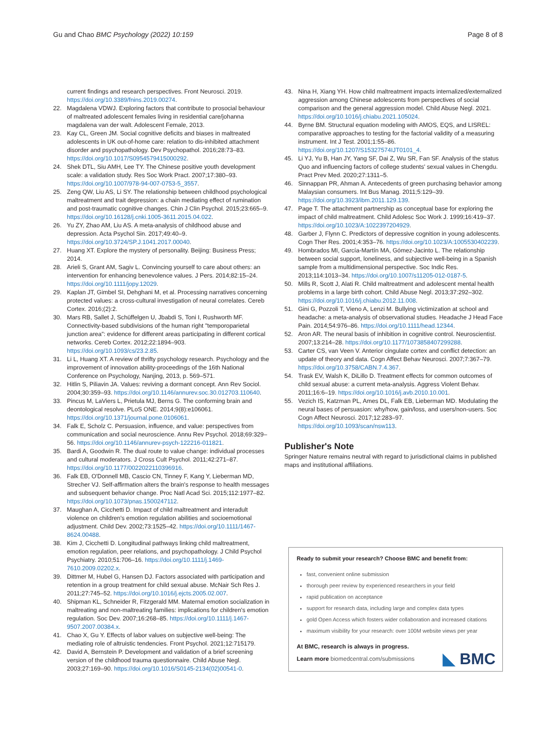Gu and Chao BMC Psychology (2022) 10:159 Page 8 of 8
current findings and research perspectives. Front Neurosci. 2019. https://doi.org/10.3389/fnins.2019.00274.
22. Magdalena VDWJ. Exploring factors that contribute to prosocial behaviour of maltreated adolescent females living in residential care/johanna magdalena van der walt. Adolescent Female, 2013.
23. Kay CL, Green JM. Social cognitive deficits and biases in maltreated adolescents in UK out-of-home care: relation to dis-inhibited attachment disorder and psychopathology. Dev Psychopathol. 2016;28:73–83. https://doi.org/10.1017/S0954579415000292.
24. Shek DTL, Siu AMH, Lee TY. The Chinese positive youth development scale: a validation study. Res Soc Work Pract. 2007;17:380–93. https://doi.org/10.1007/978-94-007-0753-5_3557.
25. Zeng QW, Liu AS, Li SY. The relationship between childhood psychological maltreatment and trait depression: a chain mediating effect of rumination and post-traumatic cognitive changes. Chin J Clin Psychol. 2015;23:665–9. https://doi.org/10.16128/j.cnki.1005-3611.2015.04.022.
26. Yu ZY, Zhao AM, Liu AS. A meta-analysis of childhood abuse and depression. Acta Psychol Sin. 2017;49:40–9. https://doi.org/10.3724/SP.J.1041.2017.00040.
27. Huang XT. Explore the mystery of personality. Beijing: Business Press; 2014.
28. Arieli S, Grant AM, Sagiv L. Convincing yourself to care about others: an intervention for enhancing benevolence values. J Pers. 2014;82:15–24. https://doi.org/10.1111/jopy.12029.
29. Kaplan JT, Gimbel SI, Dehghani M, et al. Processing narratives concerning protected values: a cross-cultural investigation of neural correlates. Cereb Cortex. 2016;(2):2.
30. Mars RB, Sallet J, Schüffelgen U, Jbabdi S, Toni I, Rushworth MF. Connectivity-based subdivisions of the human right "temporoparietal junction area": evidence for different areas participating in different cortical networks. Cereb Cortex. 2012;22:1894–903. https://doi.org/10.1093/cs/23.2.85.
31. Li L, Huang XT. A review of thrifty psychology research. Psychology and the improvement of innovation ability-proceedings of the 16th National Conference on Psychology, Nanjing, 2013, p. 569–571.
32. Hitlin S, Piliavin JA. Values: reviving a dormant concept. Ann Rev Sociol. 2004;30:359–93. https://doi.org/10.1146/annurev.soc.30.012703.110640.
33. Pincus M, LaViers L, Prietula MJ, Berns G. The conforming brain and deontological resolve. PLoS ONE. 2014;9(8):e106061. https://doi.org/10.1371/journal.pone.0106061.
34. Falk E, Scholz C. Persuasion, influence, and value: perspectives from communication and social neuroscience. Annu Rev Psychol. 2018;69:329–56. https://doi.org/10.1146/annurev-psych-122216-011821.
35. Bardi A, Goodwin R. The dual route to value change: individual processes and cultural moderators. J Cross Cult Psychol. 2011;42:271–87. https://doi.org/10.1177/0022022110396916.
36. Falk EB, O'Donnell MB, Cascio CN, Tinney F, Kang Y, Lieberman MD, Strecher VJ. Self-affirmation alters the brain's response to health messages and subsequent behavior change. Proc Natl Acad Sci. 2015;112:1977–82. https://doi.org/10.1073/pnas.1500247112.
37. Maughan A, Cicchetti D. Impact of child maltreatment and interadult violence on children's emotion regulation abilities and socioemotional adjustment. Child Dev. 2002;73:1525–42. https://doi.org/10.1111/1467-8624.00488.
38. Kim J, Cicchetti D. Longitudinal pathways linking child maltreatment, emotion regulation, peer relations, and psychopathology. J Child Psychol Psychiatry. 2010;51:706–16. https://doi.org/10.1111/j.1469-7610.2009.02202.x.
39. Dittmer M, Hubel G, Hansen DJ. Factors associated with participation and retention in a group treatment for child sexual abuse. McNair Sch Res J. 2011;27:745–52. https://doi.org/10.1016/j.ejcts.2005.02.007.
40. Shipman KL, Schneider R, Fitzgerald MM. Maternal emotion socialization in maltreating and non-maltreating families: implications for children's emotion regulation. Soc Dev. 2007;16:268–85. https://doi.org/10.1111/j.1467-9507.2007.00384.x.
41. Chao X, Gu Y. Effects of labor values on subjective well-being: The mediating role of altruistic tendencies. Front Psychol. 2021;12:715179.
42. David A, Bernstein P. Development and validation of a brief screening version of the childhood trauma questionnaire. Child Abuse Negl. 2003;27:169–90. https://doi.org/10.1016/S0145-2134(02)00541-0.
43. Nina H, Xiang YH. How child maltreatment impacts internalized/externalized aggression among Chinese adolescents from perspectives of social comparison and the general aggression model. Child Abuse Negl. 2021. https://doi.org/10.1016/j.chiabu.2021.105024.
44. Byrne BM. Structural equation modeling with AMOS, EQS, and LISREL: comparative approaches to testing for the factorial validity of a measuring instrument. Int J Test. 2001;1:55–86. https://doi.org/10.1207/S15327574IJT0101_4.
45. Li YJ, Yu B, Han JY, Yang SF, Dai Z, Wu SR, Fan SF. Analysis of the status Quo and influencing factors of college students' sexual values in Chengdu. Pract Prev Med. 2020;27:1311–5.
46. Sinnappan PR, Ahman A. Antecedents of green purchasing behavior among Malaysian consumers. Int Bus Manag. 2011;5:129–39. https://doi.org/10.3923/ibm.2011.129.139.
47. Page T. The attachment partnership as conceptual base for exploring the impact of child maltreatment. Child Adolesc Soc Work J. 1999;16:419–37. https://doi.org/10.1023/A:1022397204929.
48. Garber J, Flynn C. Predictors of depressive cognition in young adolescents. Cogn Ther Res. 2001;4:353–76. https://doi.org/10.1023/A:1005530402239.
49. Hombrados MI, García-Martín MA, Gómez-Jacinto L. The relationship between social support, loneliness, and subjective well-being in a Spanish sample from a multidimensional perspective. Soc Indic Res. 2013;114:1013–34. https://doi.org/10.1007/s11205-012-0187-5.
50. Mills R, Scott J, Alati R. Child maltreatment and adolescent mental health problems in a large birth cohort. Child Abuse Negl. 2013;37:292–302. https://doi.org/10.1016/j.chiabu.2012.11.008.
51. Gini G, Pozzoli T, Vieno A, Lenzi M. Bullying victimization at school and headache: a meta-analysis of observational studies. Headache J Head Face Pain. 2014;54:976–86. https://doi.org/10.1111/head.12344.
52. Aron AR. The neural basis of inhibition in cognitive control. Neuroscientist. 2007;13:214–28. https://doi.org/10.1177/1073858407299288.
53. Carter CS, van Veen V. Anterior cingulate cortex and conflict detection: an update of theory and data. Cogn Affect Behav Neurosci. 2007;7:367–79. https://doi.org/10.3758/CABN.7.4.367.
54. Trask EV, Walsh K, DiLillo D. Treatment effects for common outcomes of child sexual abuse: a current meta-analysis. Aggress Violent Behav. 2011;16:6–19. https://doi.org/10.1016/j.avb.2010.10.001.
55. Vezich IS, Katzman PL, Ames DL, Falk EB, Lieberman MD. Modulating the neural bases of persuasion: why/how, gain/loss, and users/non-users. Soc Cogn Affect Neurosci. 2017;12:283–97. https://doi.org/10.1093/scan/nsw113.
Publisher's Note
Springer Nature remains neutral with regard to jurisdictional claims in published maps and institutional affiliations.
Ready to submit your research? Choose BMC and benefit from:
fast, convenient online submission
thorough peer review by experienced researchers in your field
rapid publication on acceptance
support for research data, including large and complex data types
gold Open Access which fosters wider collaboration and increased citations
maximum visibility for your research: over 100M website views per year
At BMC, research is always in progress.
Learn more biomedcentral.com/submissions ◣ BMC